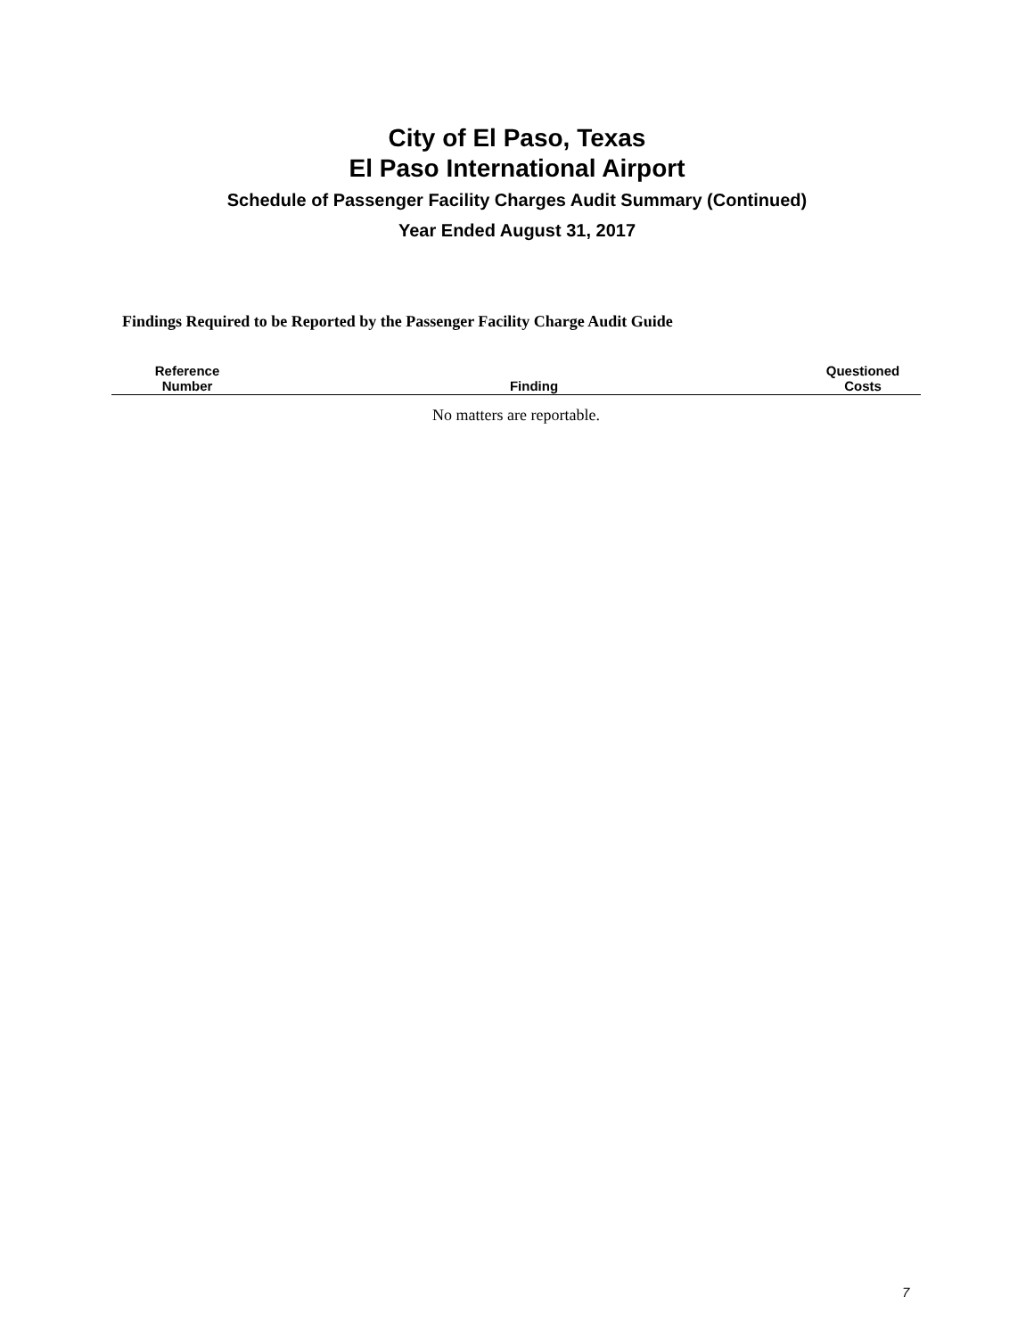City of El Paso, Texas
El Paso International Airport
Schedule of Passenger Facility Charges Audit Summary (Continued)
Year Ended August 31, 2017
Findings Required to be Reported by the Passenger Facility Charge Audit Guide
| Reference Number | Finding | Questioned Costs |
| --- | --- | --- |
| No matters are reportable. | | |
7